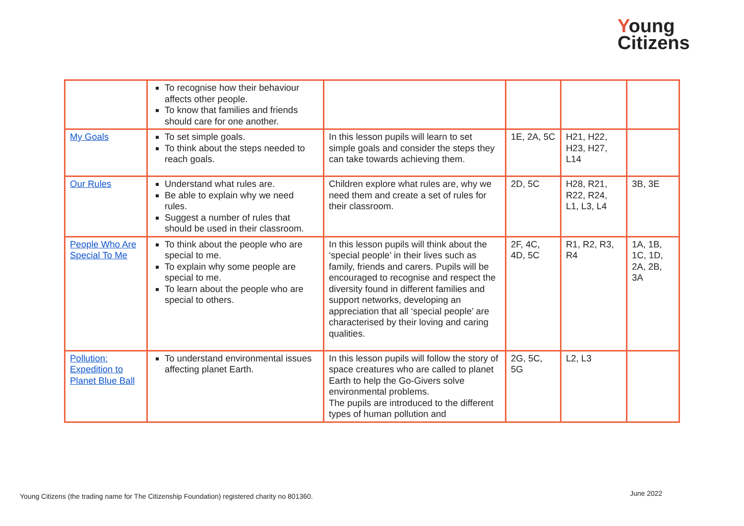Young
Citizens
| | To recognise how their behaviour affects other people. To know that families and friends should care for one another. | | | | |
| My Goals | To set simple goals. To think about the steps needed to reach goals. | In this lesson pupils will learn to set simple goals and consider the steps they can take towards achieving them. | 1E, 2A, 5C | H21, H22, H23, H27, L14 | |
| Our Rules | Understand what rules are. Be able to explain why we need rules. Suggest a number of rules that should be used in their classroom. | Children explore what rules are, why we need them and create a set of rules for their classroom. | 2D, 5C | H28, R21, R22, R24, L1, L3, L4 | 3B, 3E |
| People Who Are Special To Me | To think about the people who are special to me. To explain why some people are special to me. To learn about the people who are special to others. | In this lesson pupils will think about the ‘special people’ in their lives such as family, friends and carers. Pupils will be encouraged to recognise and respect the diversity found in different families and support networks, developing an appreciation that all ‘special people’ are characterised by their loving and caring qualities. | 2F, 4C, 4D, 5C | R1, R2, R3, R4 | 1A, 1B, 1C, 1D, 2A, 2B, 3A |
| Pollution: Expedition to Planet Blue Ball | To understand environmental issues affecting planet Earth. | In this lesson pupils will follow the story of space creatures who are called to planet Earth to help the Go-Givers solve environmental problems. The pupils are introduced to the different types of human pollution and | 2G, 5C, 5G | L2, L3 | |
Young Citizens (the trading name for The Citizenship Foundation) registered charity no 801360.
June 2022